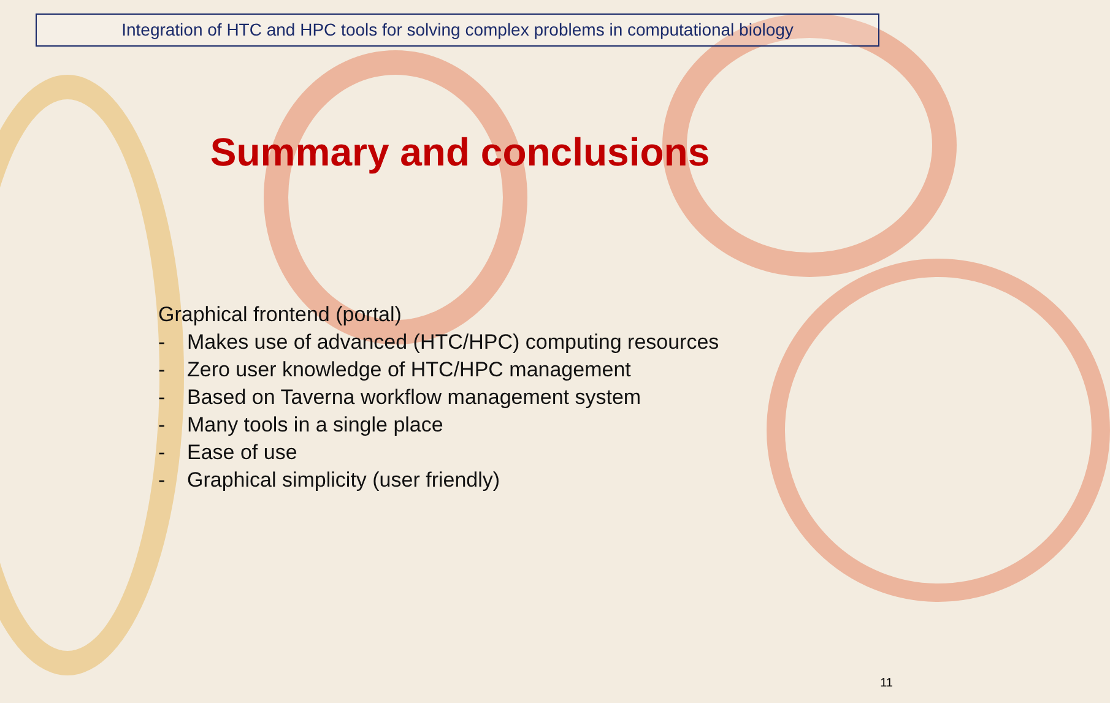Integration of HTC and HPC tools for solving complex problems in computational biology
Summary and conclusions
Graphical frontend (portal)
- Makes use of advanced (HTC/HPC) computing resources
- Zero user knowledge of HTC/HPC management
- Based on Taverna workflow management system
- Many tools in a single place
- Ease of use
- Graphical simplicity (user friendly)
11